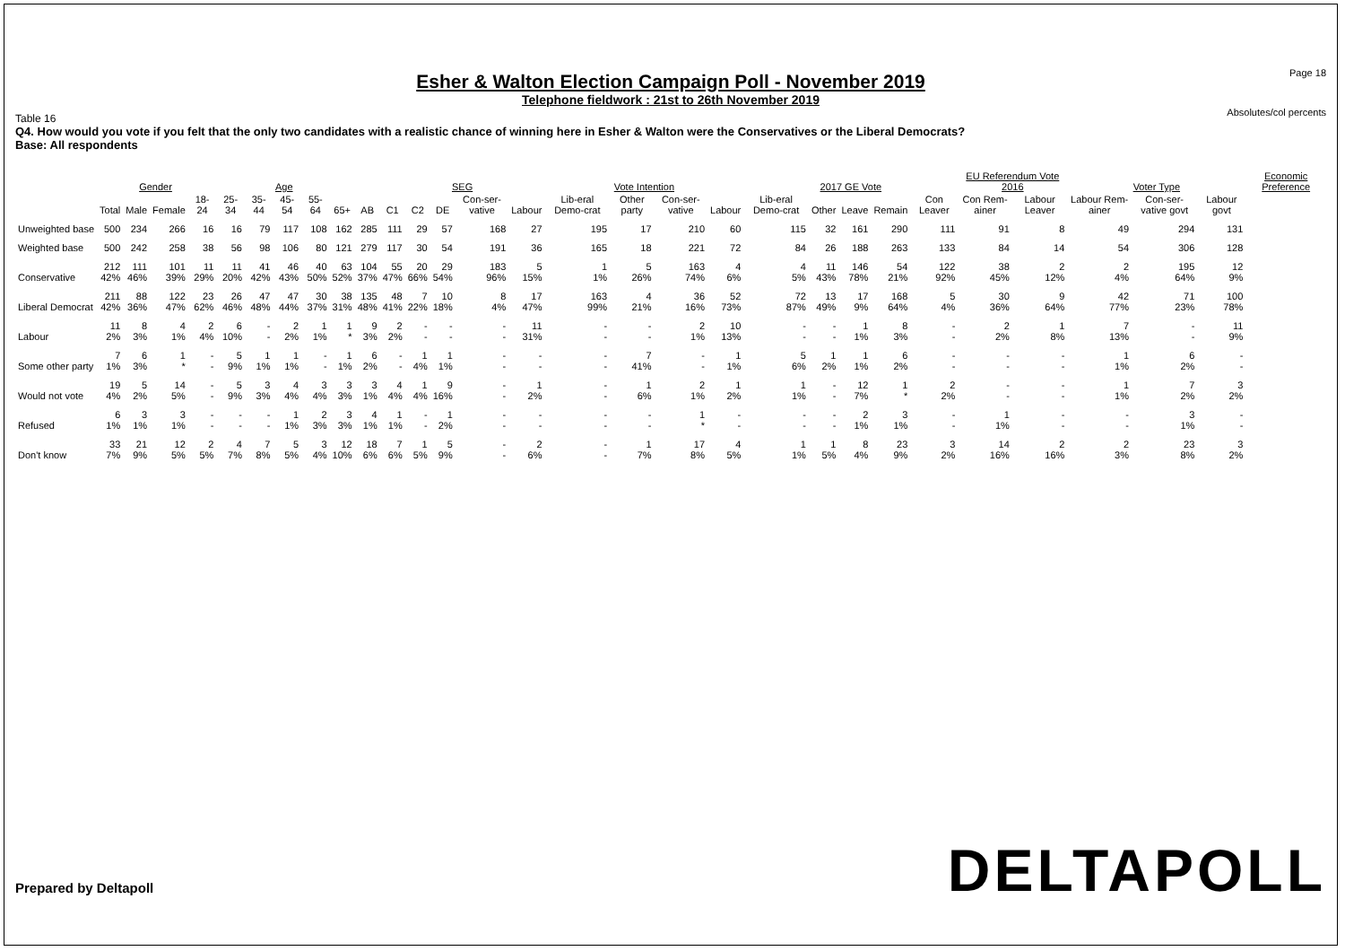Page 18
Esher & Walton Election Campaign Poll - November 2019
Telephone fieldwork : 21st to 26th November 2019
Absolutes/col percents
Table 16
Q4. How would you vote if you felt that the only two candidates with a realistic chance of winning here in Esher & Walton were the Conservatives or the Liberal Democrats?
Base: All respondents
| | | Gender | | Age | | | | | | | SEG | | | | | Vote Intention | | | | 2017 GE Vote | | | | | EU Referendum Vote 2016 | | Voter Type | | | Economic Preference |
| --- | --- | --- | --- | --- | --- | --- | --- | --- | --- | --- | --- | --- | --- | --- | --- | --- | --- | --- | --- | --- | --- | --- | --- | --- | --- | --- | --- | --- | --- | --- |
| | Total | Male | Female | 18-24 | 25-34 | 35-44 | 45-54 | 55-64 | 65+ | AB | C1 | C2 | DE | Con-ser-vative | Labour | Lib-eral Demo-crat | Other party | Con-ser-vative | Labour | Lib-eral Demo-crat | Other | Leave | Remain | Con Leaver | Con Rem-ainer | Labour Leaver | Labour Rem-ainer | Con-ser-vative govt | Labour govt | |
| Unweighted base | 500 | 234 | 266 | 16 | 16 | 79 | 117 | 108 | 162 | 285 | 111 | 29 | 57 | 168 | 27 | 195 | 17 | 210 | 60 | 115 | 32 | 161 | 290 | 111 | 91 | 8 | 49 | 294 | 131 | |
| Weighted base | 500 | 242 | 258 | 38 | 56 | 98 | 106 | 80 | 121 | 279 | 117 | 30 | 54 | 191 | 36 | 165 | 18 | 221 | 72 | 84 | 26 | 188 | 263 | 133 | 84 | 14 | 54 | 306 | 128 | |
| Conservative | 212 42% | 111 46% | 101 39% | 11 29% | 11 20% | 41 42% | 46 43% | 40 50% | 63 52% | 104 37% | 55 47% | 20 66% | 29 54% | 183 96% | 5 15% | 1 1% | 5 26% | 163 74% | 4 6% | 4 5% | 11 43% | 146 78% | 54 21% | 122 92% | 38 45% | 2 12% | 2 4% | 195 64% | 12 9% | |
| Liberal Democrat | 211 42% | 88 36% | 122 47% | 23 62% | 26 46% | 47 48% | 47 44% | 30 37% | 38 31% | 135 48% | 48 41% | 7 22% | 10 18% | 8 4% | 17 47% | 163 99% | 4 21% | 36 16% | 52 73% | 72 87% | 13 49% | 17 9% | 168 64% | 5 4% | 30 36% | 9 64% | 42 77% | 71 23% | 100 78% | |
| Labour | 11 2% | 8 3% | 4 1% | 2 4% | 6 10% | - - | 2 2% | 1 1% | 1 * | 9 3% | 2 2% | - - | - - | - - | 11 31% | - - | - - | 2 1% | 10 13% | - - | - - | 1 1% | 8 3% | - - | 2 2% | 1 8% | 7 13% | - - | 11 9% | |
| Some other party | 7 1% | 6 3% | 1 * | - - | 5 9% | 1 1% | 1 1% | - - | 1 1% | 6 2% | - - | 1 4% | 1 1% | - - | - - | - - | 7 41% | - - | 1 1% | 5 6% | 1 2% | 1 1% | 6 2% | - - | - - | - - | 1 1% | 6 2% | - - | |
| Would not vote | 19 4% | 5 2% | 14 5% | - - | 5 9% | 3 3% | 4 4% | 3 4% | 3 3% | 3 1% | 4 4% | 1 4% | 9 16% | - - | 1 2% | - - | 1 6% | 2 1% | 1 2% | 1 1% | - - | 12 7% | 1 * | 2 2% | - - | - - | 1 1% | 7 2% | 3 2% | |
| Refused | 6 1% | 3 1% | 3 1% | - - | - - | - - | 1 1% | 2 3% | 3 3% | 4 1% | 1 1% | - - | 1 2% | - - | - - | - - | - - | 1 * | - - | - - | - - | 2 1% | 3 1% | - - | 1 1% | - - | - - | 3 1% | - - | |
| Don't know | 33 7% | 21 9% | 12 5% | 2 5% | 4 7% | 7 8% | 5 5% | 3 4% | 12 10% | 18 6% | 7 6% | 1 5% | 5 9% | - - | 2 6% | - - | 1 7% | 17 8% | 4 5% | 1 1% | 1 5% | 8 4% | 23 9% | 3 2% | 14 16% | 2 16% | 2 3% | 23 8% | 3 2% | |
Prepared by Deltapoll DELTAPOLL